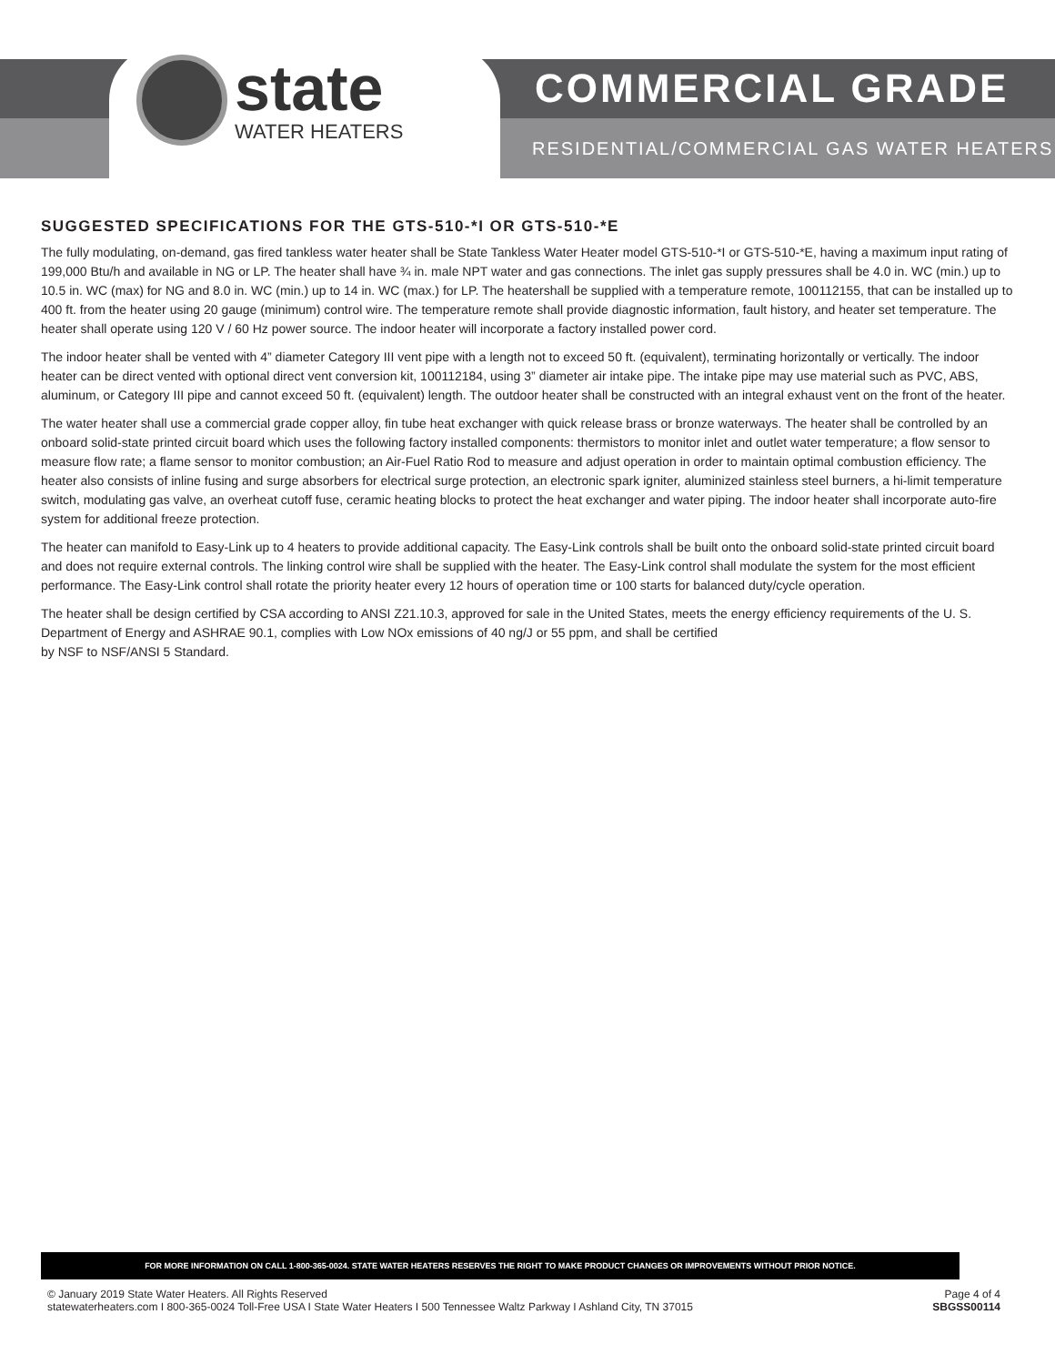state
WATER HEATERS
COMMERCIAL GRADE
RESIDENTIAL/COMMERCIAL GAS WATER HEATERS
SUGGESTED SPECIFICATIONS FOR THE GTS-510-*I OR GTS-510-*E
The fully modulating, on-demand, gas fired tankless water heater shall be State Tankless Water Heater model GTS-510-*I or GTS-510-*E, having a maximum input rating of 199,000 Btu/h and available in NG or LP. The heater shall have ¾ in. male NPT water and gas connections. The inlet gas supply pressures shall be 4.0 in. WC (min.) up to 10.5 in. WC (max) for NG and 8.0 in. WC (min.) up to 14 in. WC (max.) for LP. The heatershall be supplied with a temperature remote, 100112155, that can be installed up to 400 ft. from the heater using 20 gauge (minimum) control wire. The temperature remote shall provide diagnostic information, fault history, and heater set temperature. The heater shall operate using 120 V / 60 Hz power source. The indoor heater will incorporate a factory installed power cord.
The indoor heater shall be vented with 4” diameter Category III vent pipe with a length not to exceed 50 ft. (equivalent), terminating horizontally or vertically. The indoor heater can be direct vented with optional direct vent conversion kit, 100112184, using 3” diameter air intake pipe. The intake pipe may use material such as PVC, ABS, aluminum, or Category III pipe and cannot exceed 50 ft. (equivalent) length. The outdoor heater shall be constructed with an integral exhaust vent on the front of the heater.
The water heater shall use a commercial grade copper alloy, fin tube heat exchanger with quick release brass or bronze waterways. The heater shall be controlled by an onboard solid-state printed circuit board which uses the following factory installed components: thermistors to monitor inlet and outlet water temperature; a flow sensor to measure flow rate; a flame sensor to monitor combustion; an Air-Fuel Ratio Rod to measure and adjust operation in order to maintain optimal combustion efficiency. The heater also consists of inline fusing and surge absorbers for electrical surge protection, an electronic spark igniter, aluminized stainless steel burners, a hi-limit temperature switch, modulating gas valve, an overheat cutoff fuse, ceramic heating blocks to protect the heat exchanger and water piping. The indoor heater shall incorporate auto-fire system for additional freeze protection.
The heater can manifold to Easy-Link up to 4 heaters to provide additional capacity. The Easy-Link controls shall be built onto the onboard solid-state printed circuit board and does not require external controls. The linking control wire shall be supplied with the heater. The Easy-Link control shall modulate the system for the most efficient performance. The Easy-Link control shall rotate the priority heater every 12 hours of operation time or 100 starts for balanced duty/cycle operation.
The heater shall be design certified by CSA according to ANSI Z21.10.3, approved for sale in the United States, meets the energy efficiency requirements of the U. S. Department of Energy and ASHRAE 90.1, complies with Low NOx emissions of 40 ng/J or 55 ppm, and shall be certified
by NSF to NSF/ANSI 5 Standard.
FOR MORE INFORMATION ON CALL 1-800-365-0024. STATE WATER HEATERS RESERVES THE RIGHT TO MAKE PRODUCT CHANGES OR IMPROVEMENTS WITHOUT PRIOR NOTICE.
© January 2019 State Water Heaters. All Rights Reserved
statewaterheaters.com I 800-365-0024 Toll-Free USA I State Water Heaters I 500 Tennessee Waltz Parkway I Ashland City, TN 37015
Page 4 of 4
SBGSS00114